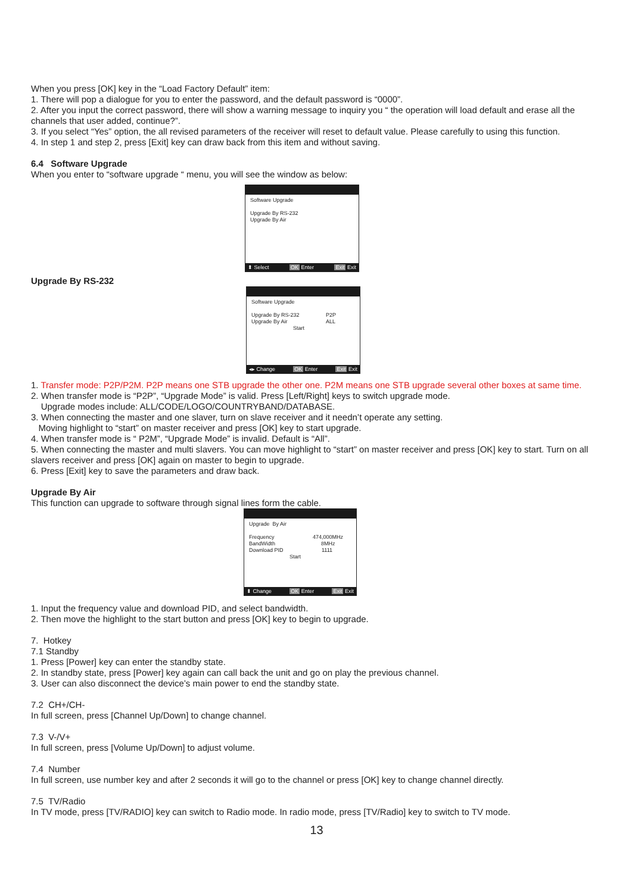When you press [OK] key in the “Load Factory Default” item:
1. There will pop a dialogue for you to enter the password, and the default password is “0000”.
2. After you input the correct password, there will show a warning message to inquiry you “ the operation will load default and erase all the channels that user added, continue?”.
3. If you select “Yes” option, the all revised parameters of the receiver will reset to default value. Please carefully to using this function.
4. In step 1 and step 2, press [Exit] key can draw back from this item and without saving.
6.4 Software Upgrade
When you enter to “software upgrade “ menu, you will see the window as below:
Software Upgrade
Upgrade By RS-232
Upgrade By Air
⬍ Select OK Enter Exit Exit
Upgrade By RS-232
Software Upgrade
Upgrade By RS-232 P2P
Upgrade By Air ALL
Start
◂▸ Change OK Enter Exit Exit
1. Transfer mode: P2P/P2M. P2P means one STB upgrade the other one. P2M means one STB upgrade several other boxes at same time.
2. When transfer mode is “P2P”, “Upgrade Mode” is valid. Press [Left/Right] keys to switch upgrade mode.
Upgrade modes include: ALL/CODE/LOGO/COUNTRYBAND/DATABASE.
3. When connecting the master and one slaver, turn on slave receiver and it needn’t operate any setting.
Moving highlight to “start” on master receiver and press [OK] key to start upgrade.
4. When transfer mode is “ P2M”, “Upgrade Mode” is invalid. Default is “All”.
5. When connecting the master and multi slavers. You can move highlight to “start” on master receiver and press [OK] key to start. Turn on all slavers receiver and press [OK] again on master to begin to upgrade.
6. Press [Exit] key to save the parameters and draw back.
Upgrade By Air
This function can upgrade to software through signal lines form the cable.
Upgrade By Air
Frequency 474,000MHz
BandWidth 8MHz
Download PID 1111
Start
⬍ Change OK Enter Exit Exit
1. Input the frequency value and download PID, and select bandwidth.
2. Then move the highlight to the start button and press [OK] key to begin to upgrade.
7. Hotkey
7.1 Standby
1. Press [Power] key can enter the standby state.
2. In standby state, press [Power] key again can call back the unit and go on play the previous channel.
3. User can also disconnect the device’s main power to end the standby state.
7.2 CH+/CH-
In full screen, press [Channel Up/Down] to change channel.
7.3 V-/V+
In full screen, press [Volume Up/Down] to adjust volume.
7.4 Number
In full screen, use number key and after 2 seconds it will go to the channel or press [OK] key to change channel directly.
7.5 TV/Radio
In TV mode, press [TV/RADIO] key can switch to Radio mode. In radio mode, press [TV/Radio] key to switch to TV mode.
13